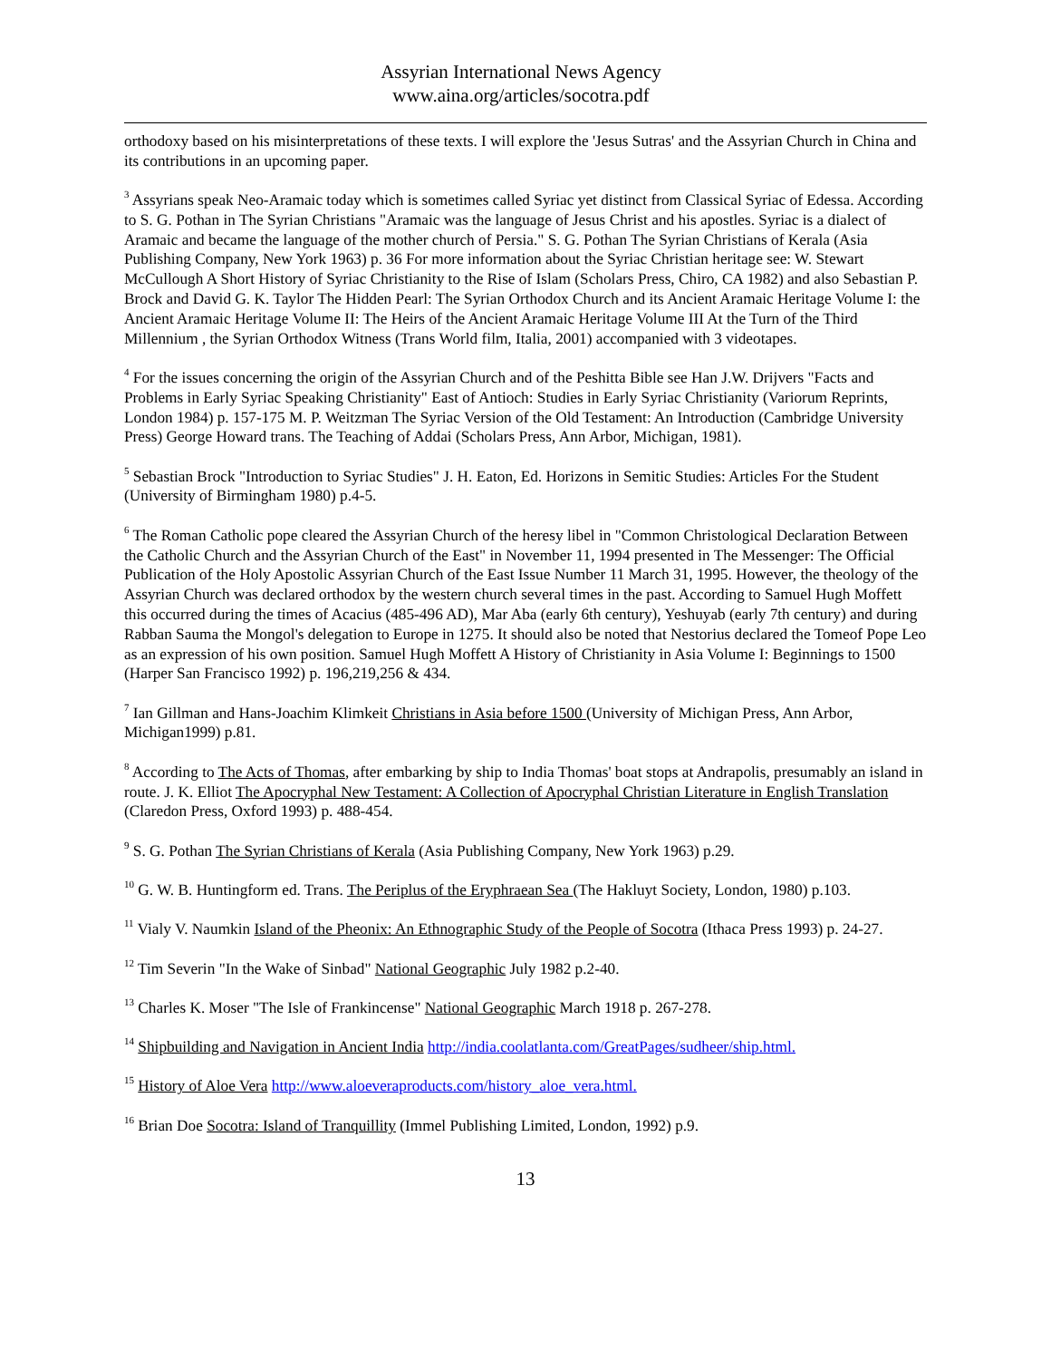Assyrian International News Agency
www.aina.org/articles/socotra.pdf
orthodoxy based on his misinterpretations of these texts. I will explore the 'Jesus Sutras' and the Assyrian Church in China and its contributions in an upcoming paper.
<sup>3</sup> Assyrians speak Neo-Aramaic today which is sometimes called Syriac yet distinct from Classical Syriac of Edessa. According to S. G. Pothan in The Syrian Christians "Aramaic was the language of Jesus Christ and his apostles. Syriac is a dialect of Aramaic and became the language of the mother church of Persia." S. G. Pothan The Syrian Christians of Kerala (Asia Publishing Company, New York 1963) p. 36 For more information about the Syriac Christian heritage see: W. Stewart McCullough A Short History of Syriac Christianity to the Rise of Islam (Scholars Press, Chiro, CA 1982) and also Sebastian P. Brock and David G. K. Taylor The Hidden Pearl: The Syrian Orthodox Church and its Ancient Aramaic Heritage Volume I: the Ancient Aramaic Heritage Volume II: The Heirs of the Ancient Aramaic Heritage Volume III At the Turn of the Third Millennium , the Syrian Orthodox Witness (Trans World film, Italia, 2001) accompanied with 3 videotapes.
<sup>4</sup> For the issues concerning the origin of the Assyrian Church and of the Peshitta Bible see Han J.W. Drijvers "Facts and Problems in Early Syriac Speaking Christianity" East of Antioch: Studies in Early Syriac Christianity (Variorum Reprints, London 1984) p. 157-175 M. P. Weitzman The Syriac Version of the Old Testament: An Introduction (Cambridge University Press) George Howard trans. The Teaching of Addai (Scholars Press, Ann Arbor, Michigan, 1981).
<sup>5</sup> Sebastian Brock "Introduction to Syriac Studies" J. H. Eaton, Ed. Horizons in Semitic Studies: Articles For the Student (University of Birmingham 1980) p.4-5.
<sup>6</sup> The Roman Catholic pope cleared the Assyrian Church of the heresy libel in "Common Christological Declaration Between the Catholic Church and the Assyrian Church of the East" in November 11, 1994 presented in The Messenger: The Official Publication of the Holy Apostolic Assyrian Church of the East Issue Number 11 March 31, 1995. However, the theology of the Assyrian Church was declared orthodox by the western church several times in the past. According to Samuel Hugh Moffett this occurred during the times of Acacius (485-496 AD), Mar Aba (early 6th century), Yeshuyab (early 7th century) and during Rabban Sauma the Mongol's delegation to Europe in 1275. It should also be noted that Nestorius declared the Tomeof Pope Leo as an expression of his own position. Samuel Hugh Moffett A History of Christianity in Asia Volume I: Beginnings to 1500 (Harper San Francisco 1992) p. 196,219,256 & 434.
<sup>7</sup> Ian Gillman and Hans-Joachim Klimkeit Christians in Asia before 1500 (University of Michigan Press, Ann Arbor, Michigan1999) p.81.
<sup>8</sup> According to The Acts of Thomas, after embarking by ship to India Thomas' boat stops at Andrapolis, presumably an island in route. J. K. Elliot The Apocryphal New Testament: A Collection of Apocryphal Christian Literature in English Translation (Claredon Press, Oxford 1993) p. 488-454.
<sup>9</sup> S. G. Pothan The Syrian Christians of Kerala (Asia Publishing Company, New York 1963) p.29.
<sup>10</sup> G. W. B. Huntingform ed. Trans. The Periplus of the Eryphraean Sea (The Hakluyt Society, London, 1980) p.103.
<sup>11</sup> Vialy V. Naumkin Island of the Pheonix: An Ethnographic Study of the People of Socotra (Ithaca Press 1993) p. 24-27.
<sup>12</sup> Tim Severin "In the Wake of Sinbad" National Geographic July 1982 p.2-40.
<sup>13</sup> Charles K. Moser "The Isle of Frankincense" National Geographic March 1918 p. 267-278.
<sup>14</sup> Shipbuilding and Navigation in Ancient India http://india.coolatlanta.com/GreatPages/sudheer/ship.html.
<sup>15</sup> History of Aloe Vera http://www.aloeveraproducts.com/history_aloe_vera.html.
<sup>16</sup> Brian Doe Socotra: Island of Tranquillity (Immel Publishing Limited, London, 1992) p.9.
13